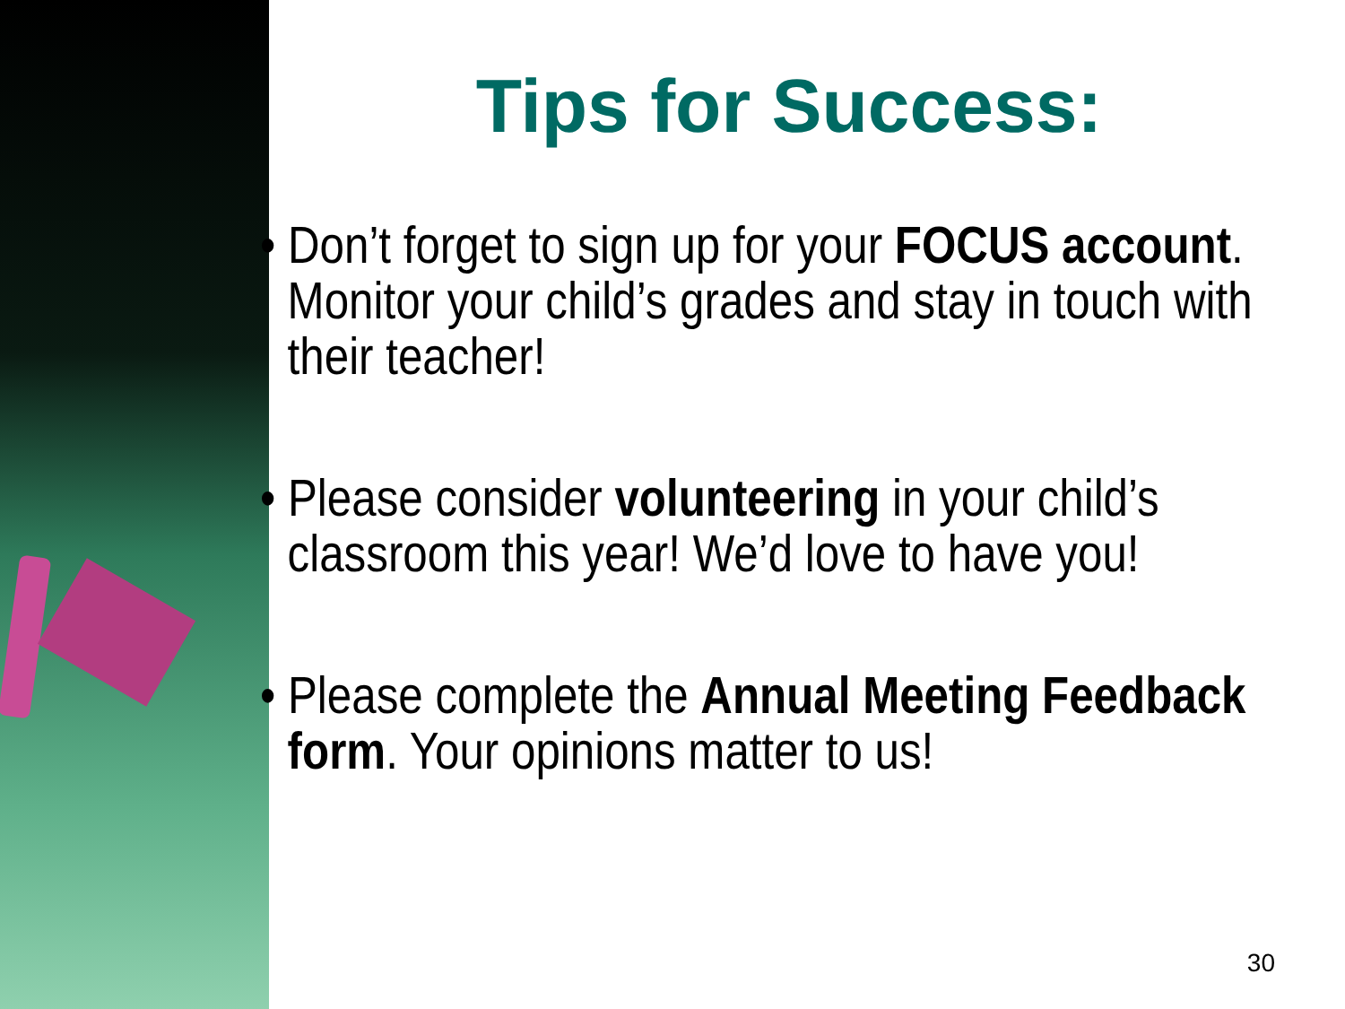Tips for Success:
• Don’t forget to sign up for your FOCUS account. Monitor your child’s grades and stay in touch with their teacher!
• Please consider volunteering in your child’s classroom this year! We’d love to have you!
• Please complete the Annual Meeting Feedback form. Your opinions matter to us!
30